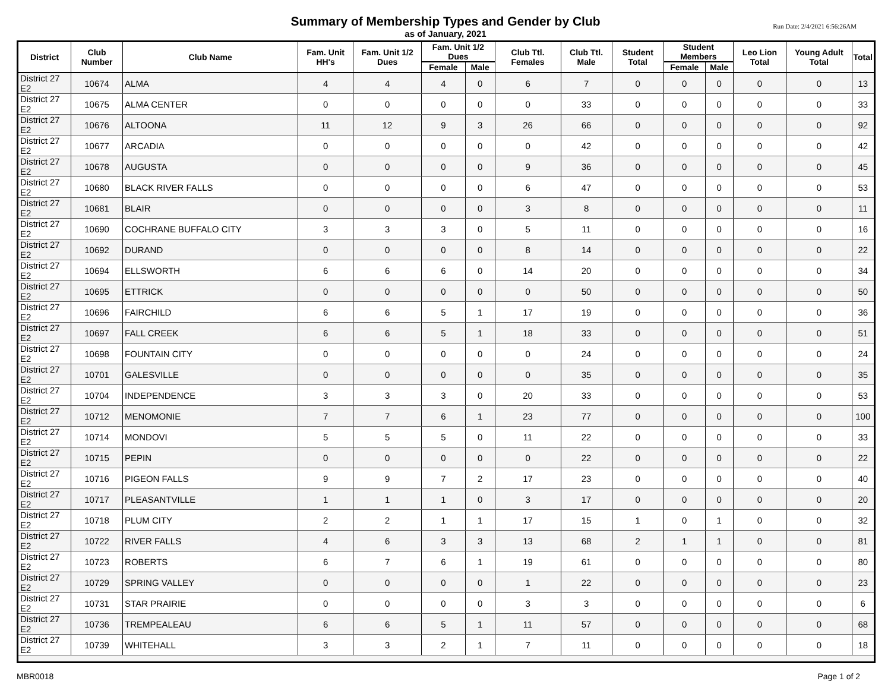Summary of Membership Types and Gender by Club
as of January, 2021
Run Date: 2/4/2021 6:56:26AM
| District | Club Number | Club Name | Fam. Unit HH's | Fam. Unit 1/2 Dues | Fam. Unit 1/2 Dues | | Club Ttl. Females | Club Ttl. Male | Student Total | Student Members | | Leo Lion Total | Young Adult Total | Total |
| --- | --- | --- | --- | --- | --- | --- | --- | --- | --- | --- | --- | --- | --- | --- |
| | | | | | Female | Male | | | | Female | Male | | | |
| District 27 E2 | 10674 | ALMA | 4 | 4 | 4 | 0 | 6 | 7 | 0 | 0 | 0 | 0 | 0 | 13 |
| District 27 E2 | 10675 | ALMA CENTER | 0 | 0 | 0 | 0 | 0 | 33 | 0 | 0 | 0 | 0 | 0 | 33 |
| District 27 E2 | 10676 | ALTOONA | 11 | 12 | 9 | 3 | 26 | 66 | 0 | 0 | 0 | 0 | 0 | 92 |
| District 27 E2 | 10677 | ARCADIA | 0 | 0 | 0 | 0 | 0 | 42 | 0 | 0 | 0 | 0 | 0 | 42 |
| District 27 E2 | 10678 | AUGUSTA | 0 | 0 | 0 | 0 | 9 | 36 | 0 | 0 | 0 | 0 | 0 | 45 |
| District 27 E2 | 10680 | BLACK RIVER FALLS | 0 | 0 | 0 | 0 | 6 | 47 | 0 | 0 | 0 | 0 | 0 | 53 |
| District 27 E2 | 10681 | BLAIR | 0 | 0 | 0 | 0 | 3 | 8 | 0 | 0 | 0 | 0 | 0 | 11 |
| District 27 E2 | 10690 | COCHRANE BUFFALO CITY | 3 | 3 | 3 | 0 | 5 | 11 | 0 | 0 | 0 | 0 | 0 | 16 |
| District 27 E2 | 10692 | DURAND | 0 | 0 | 0 | 0 | 8 | 14 | 0 | 0 | 0 | 0 | 0 | 22 |
| District 27 E2 | 10694 | ELLSWORTH | 6 | 6 | 6 | 0 | 14 | 20 | 0 | 0 | 0 | 0 | 0 | 34 |
| District 27 E2 | 10695 | ETTRICK | 0 | 0 | 0 | 0 | 0 | 50 | 0 | 0 | 0 | 0 | 0 | 50 |
| District 27 E2 | 10696 | FAIRCHILD | 6 | 6 | 5 | 1 | 17 | 19 | 0 | 0 | 0 | 0 | 0 | 36 |
| District 27 E2 | 10697 | FALL CREEK | 6 | 6 | 5 | 1 | 18 | 33 | 0 | 0 | 0 | 0 | 0 | 51 |
| District 27 E2 | 10698 | FOUNTAIN CITY | 0 | 0 | 0 | 0 | 0 | 24 | 0 | 0 | 0 | 0 | 0 | 24 |
| District 27 E2 | 10701 | GALESVILLE | 0 | 0 | 0 | 0 | 0 | 35 | 0 | 0 | 0 | 0 | 0 | 35 |
| District 27 E2 | 10704 | INDEPENDENCE | 3 | 3 | 3 | 0 | 20 | 33 | 0 | 0 | 0 | 0 | 0 | 53 |
| District 27 E2 | 10712 | MENOMONIE | 7 | 7 | 6 | 1 | 23 | 77 | 0 | 0 | 0 | 0 | 0 | 100 |
| District 27 E2 | 10714 | MONDOVI | 5 | 5 | 5 | 0 | 11 | 22 | 0 | 0 | 0 | 0 | 0 | 33 |
| District 27 E2 | 10715 | PEPIN | 0 | 0 | 0 | 0 | 0 | 22 | 0 | 0 | 0 | 0 | 0 | 22 |
| District 27 E2 | 10716 | PIGEON FALLS | 9 | 9 | 7 | 2 | 17 | 23 | 0 | 0 | 0 | 0 | 0 | 40 |
| District 27 E2 | 10717 | PLEASANTVILLE | 1 | 1 | 1 | 0 | 3 | 17 | 0 | 0 | 0 | 0 | 0 | 20 |
| District 27 E2 | 10718 | PLUM CITY | 2 | 2 | 1 | 1 | 17 | 15 | 1 | 0 | 1 | 0 | 0 | 32 |
| District 27 E2 | 10722 | RIVER FALLS | 4 | 6 | 3 | 3 | 13 | 68 | 2 | 1 | 1 | 0 | 0 | 81 |
| District 27 E2 | 10723 | ROBERTS | 6 | 7 | 6 | 1 | 19 | 61 | 0 | 0 | 0 | 0 | 0 | 80 |
| District 27 E2 | 10729 | SPRING VALLEY | 0 | 0 | 0 | 0 | 1 | 22 | 0 | 0 | 0 | 0 | 0 | 23 |
| District 27 E2 | 10731 | STAR PRAIRIE | 0 | 0 | 0 | 0 | 3 | 3 | 0 | 0 | 0 | 0 | 0 | 6 |
| District 27 E2 | 10736 | TREMPEALEAU | 6 | 6 | 5 | 1 | 11 | 57 | 0 | 0 | 0 | 0 | 0 | 68 |
| District 27 E2 | 10739 | WHITEHALL | 3 | 3 | 2 | 1 | 7 | 11 | 0 | 0 | 0 | 0 | 0 | 18 |
MBR0018 Page 1 of 2